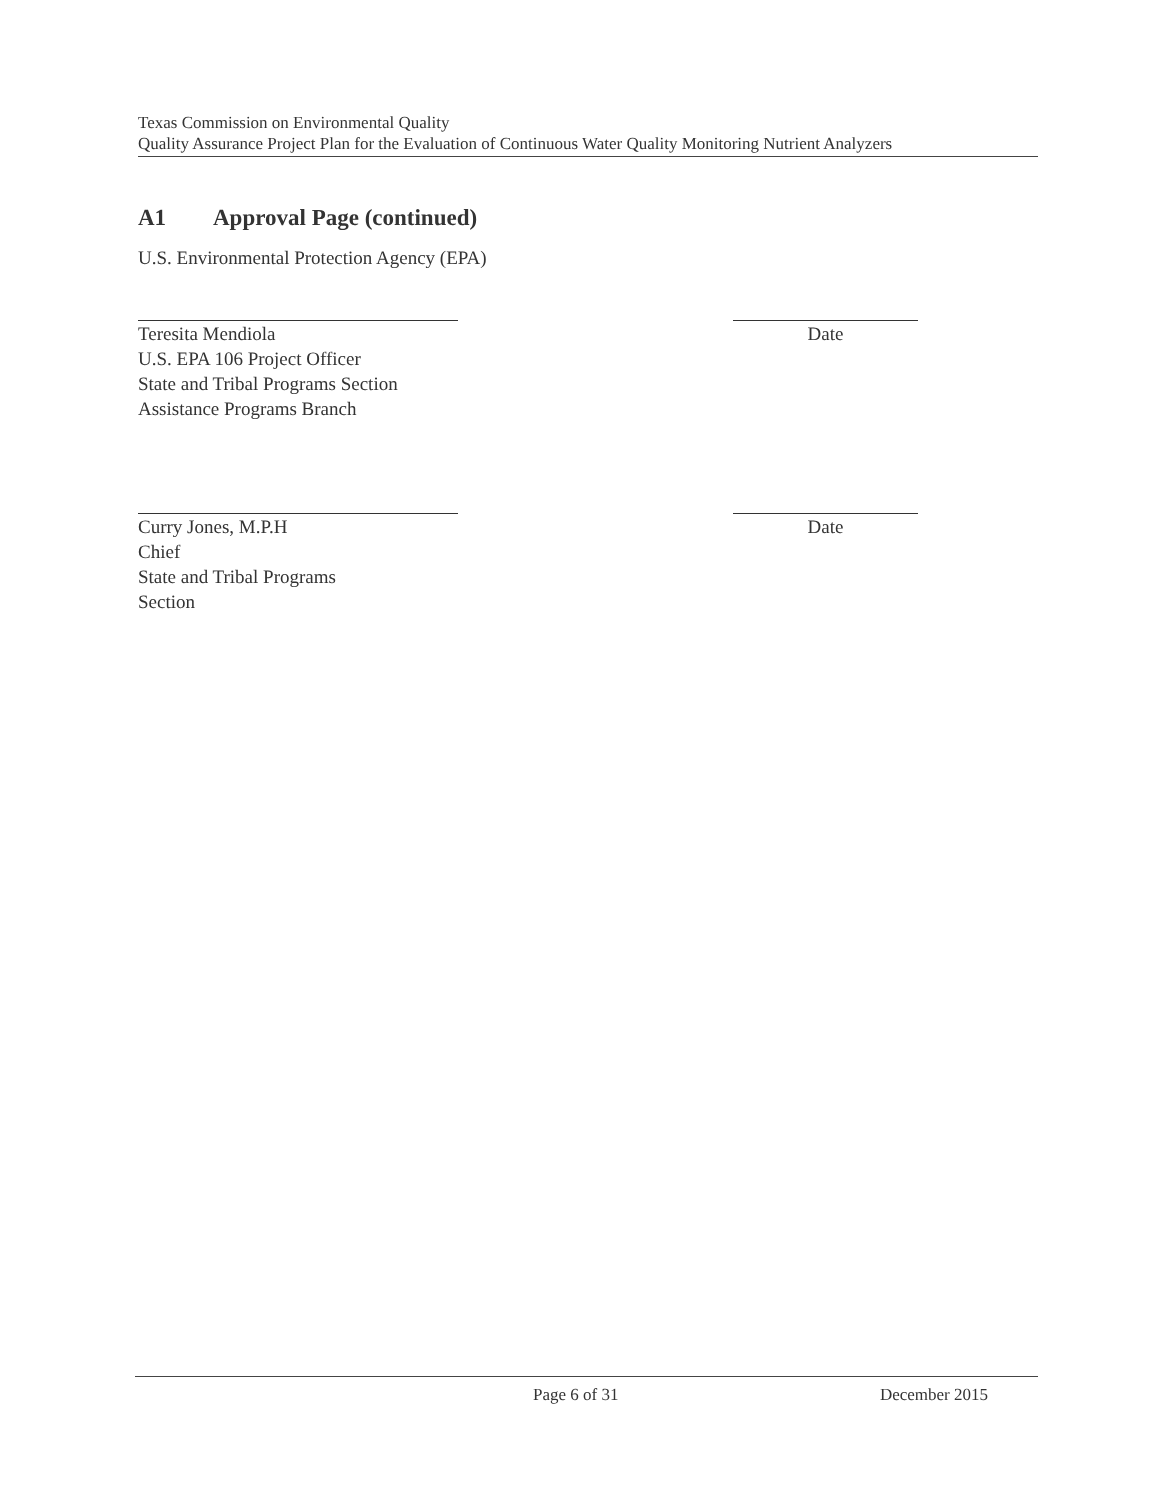Texas Commission on Environmental Quality
Quality Assurance Project Plan for the Evaluation of Continuous Water Quality Monitoring Nutrient Analyzers
A1 Approval Page (continued)
U.S. Environmental Protection Agency (EPA)
Teresita Mendiola
U.S. EPA 106 Project Officer
State and Tribal Programs Section
Assistance Programs Branch
Date
Curry Jones, M.P.H
Chief
State and Tribal Programs
Section
Date
Page 6 of 31 December 2015